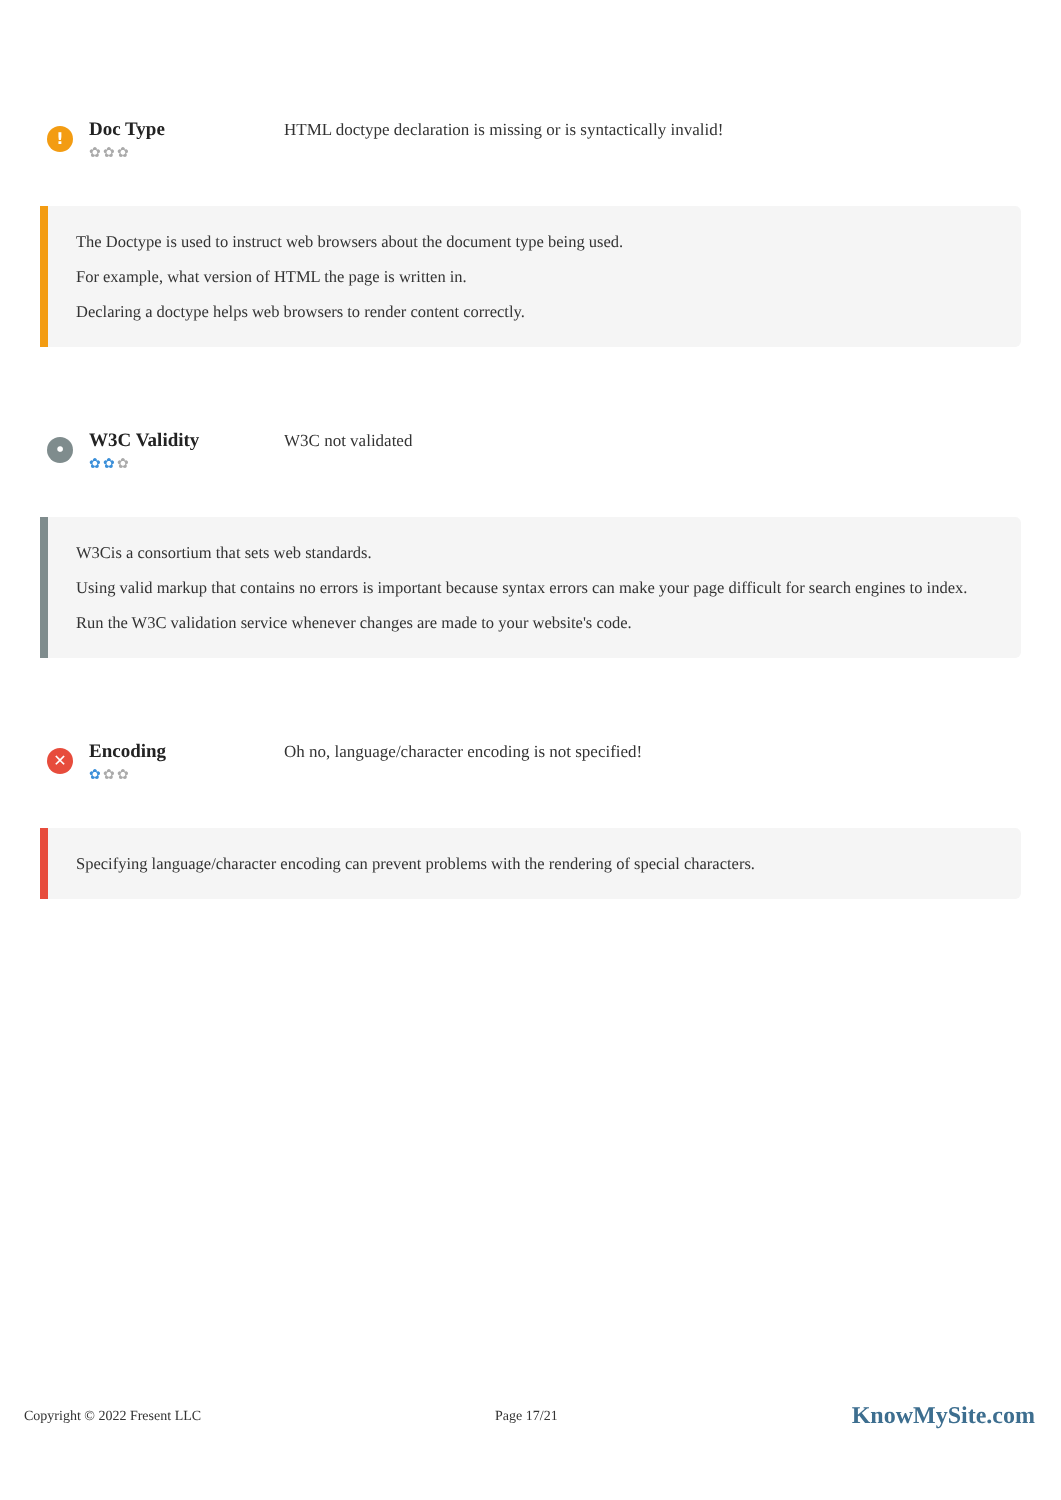!
Doc Type
✿✿✿
HTML doctype declaration is missing or is syntactically invalid!
The Doctype is used to instruct web browsers about the document type being used.
For example, what version of HTML the page is written in.
Declaring a doctype helps web browsers to render content correctly.
•
W3C Validity
✿✿✿
W3C not validated
W3Cis a consortium that sets web standards.
Using valid markup that contains no errors is important because syntax errors can make your page difficult for search engines to index. Run the W3C validation service whenever changes are made to your website's code.
✕
Encoding
✿✿✿
Oh no, language/character encoding is not specified!
Specifying language/character encoding can prevent problems with the rendering of special characters.
Copyright © 2022 Fresent LLC Page 17/21 KnowMySite.com